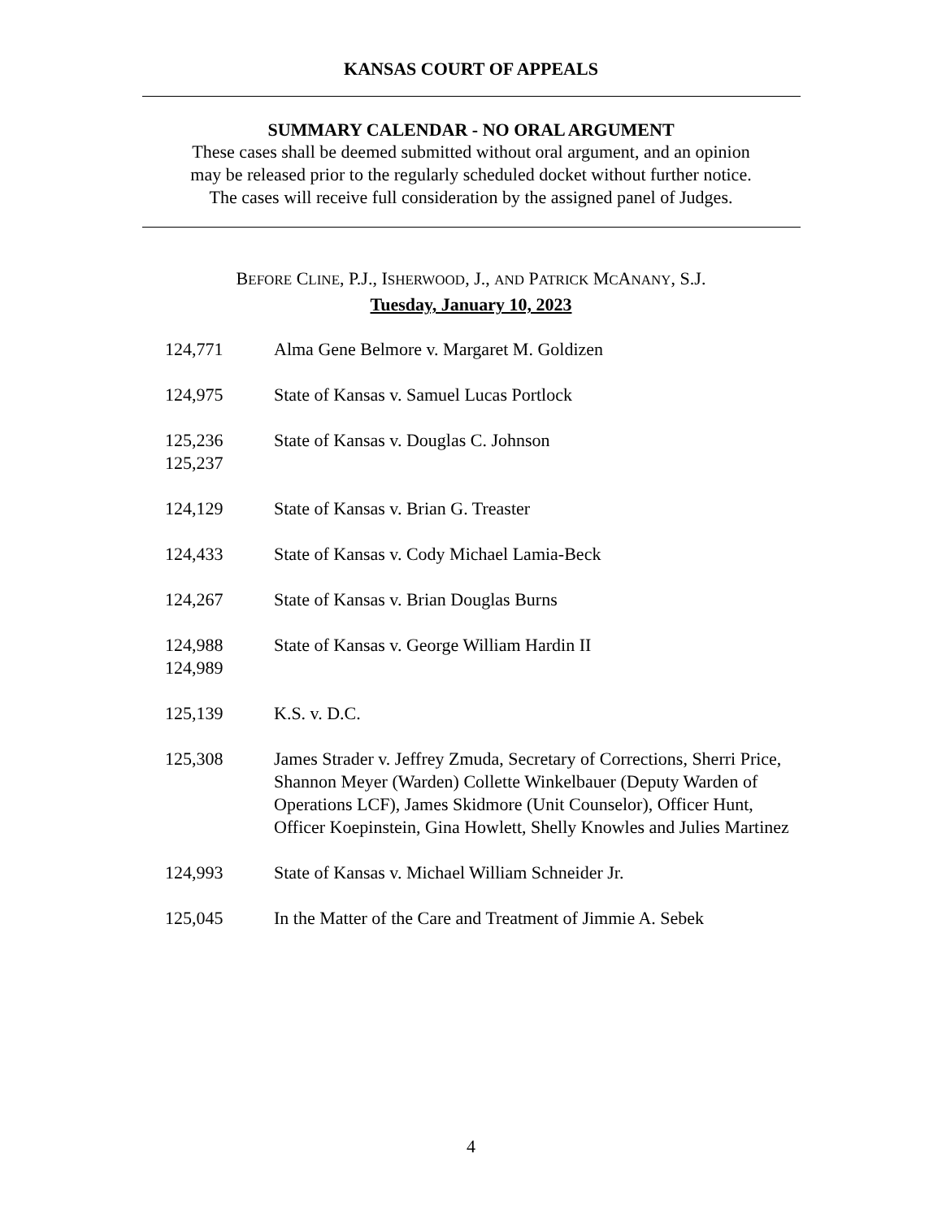KANSAS COURT OF APPEALS
SUMMARY CALENDAR - NO ORAL ARGUMENT
These cases shall be deemed submitted without oral argument, and an opinion
may be released prior to the regularly scheduled docket without further notice.
The cases will receive full consideration by the assigned panel of Judges.
BEFORE CLINE, P.J., ISHERWOOD, J., AND PATRICK MCANANY, S.J.
Tuesday, January 10, 2023
124,771 Alma Gene Belmore v. Margaret M. Goldizen
124,975 State of Kansas v. Samuel Lucas Portlock
125,236
125,237
State of Kansas v. Douglas C. Johnson
124,129 State of Kansas v. Brian G. Treaster
124,433 State of Kansas v. Cody Michael Lamia-Beck
124,267 State of Kansas v. Brian Douglas Burns
124,988
124,989
State of Kansas v. George William Hardin II
125,139 K.S. v. D.C.
125,308 James Strader v. Jeffrey Zmuda, Secretary of Corrections, Sherri Price, Shannon Meyer (Warden) Collette Winkelbauer (Deputy Warden of Operations LCF), James Skidmore (Unit Counselor), Officer Hunt, Officer Koepinstein, Gina Howlett, Shelly Knowles and Julies Martinez
124,993 State of Kansas v. Michael William Schneider Jr.
125,045 In the Matter of the Care and Treatment of Jimmie A. Sebek
4